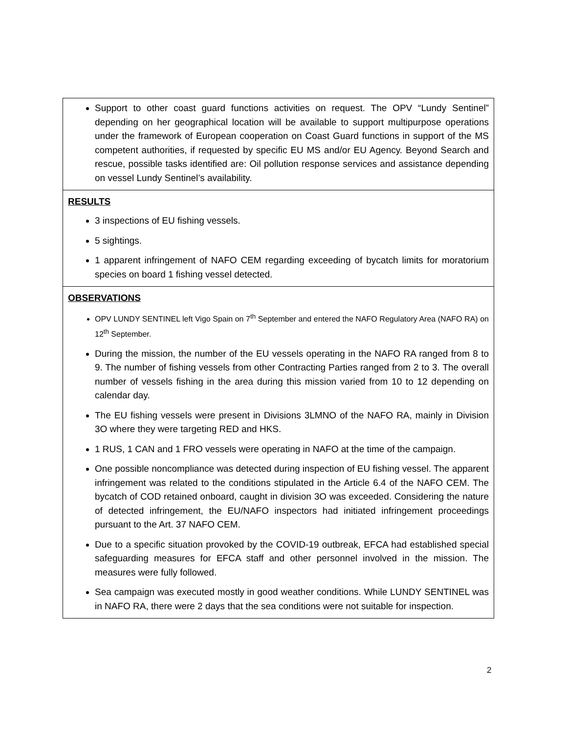| Support to other coast guard functions activities on request. The OPV “Lundy Sentinel” depending on her geographical location will be available to support multipurpose operations under the framework of European cooperation on Coast Guard functions in support of the MS competent authorities, if requested by specific EU MS and/or EU Agency. Beyond Search and rescue, possible tasks identified are: Oil pollution response services and assistance depending on vessel Lundy Sentinel’s availability. |
| RESULTS 3 inspections of EU fishing vessels. 5 sightings. 1 apparent infringement of NAFO CEM regarding exceeding of bycatch limits for moratorium species on board 1 fishing vessel detected. |
| OBSERVATIONS OPV LUNDY SENTINEL left Vigo Spain on 7<sup>th</sup> September and entered the NAFO Regulatory Area (NAFO RA) on 12<sup>th</sup> September. During the mission, the number of the EU vessels operating in the NAFO RA ranged from 8 to 9. The number of fishing vessels from other Contracting Parties ranged from 2 to 3. The overall number of vessels fishing in the area during this mission varied from 10 to 12 depending on calendar day. The EU fishing vessels were present in Divisions 3LMNO of the NAFO RA, mainly in Division 3O where they were targeting RED and HKS. 1 RUS, 1 CAN and 1 FRO vessels were operating in NAFO at the time of the campaign. One possible noncompliance was detected during inspection of EU fishing vessel. The apparent infringement was related to the conditions stipulated in the Article 6.4 of the NAFO CEM. The bycatch of COD retained onboard, caught in division 3O was exceeded. Considering the nature of detected infringement, the EU/NAFO inspectors had initiated infringement proceedings pursuant to the Art. 37 NAFO CEM. Due to a specific situation provoked by the COVID-19 outbreak, EFCA had established special safeguarding measures for EFCA staff and other personnel involved in the mission. The measures were fully followed. Sea campaign was executed mostly in good weather conditions. While LUNDY SENTINEL was in NAFO RA, there were 2 days that the sea conditions were not suitable for inspection. |
2